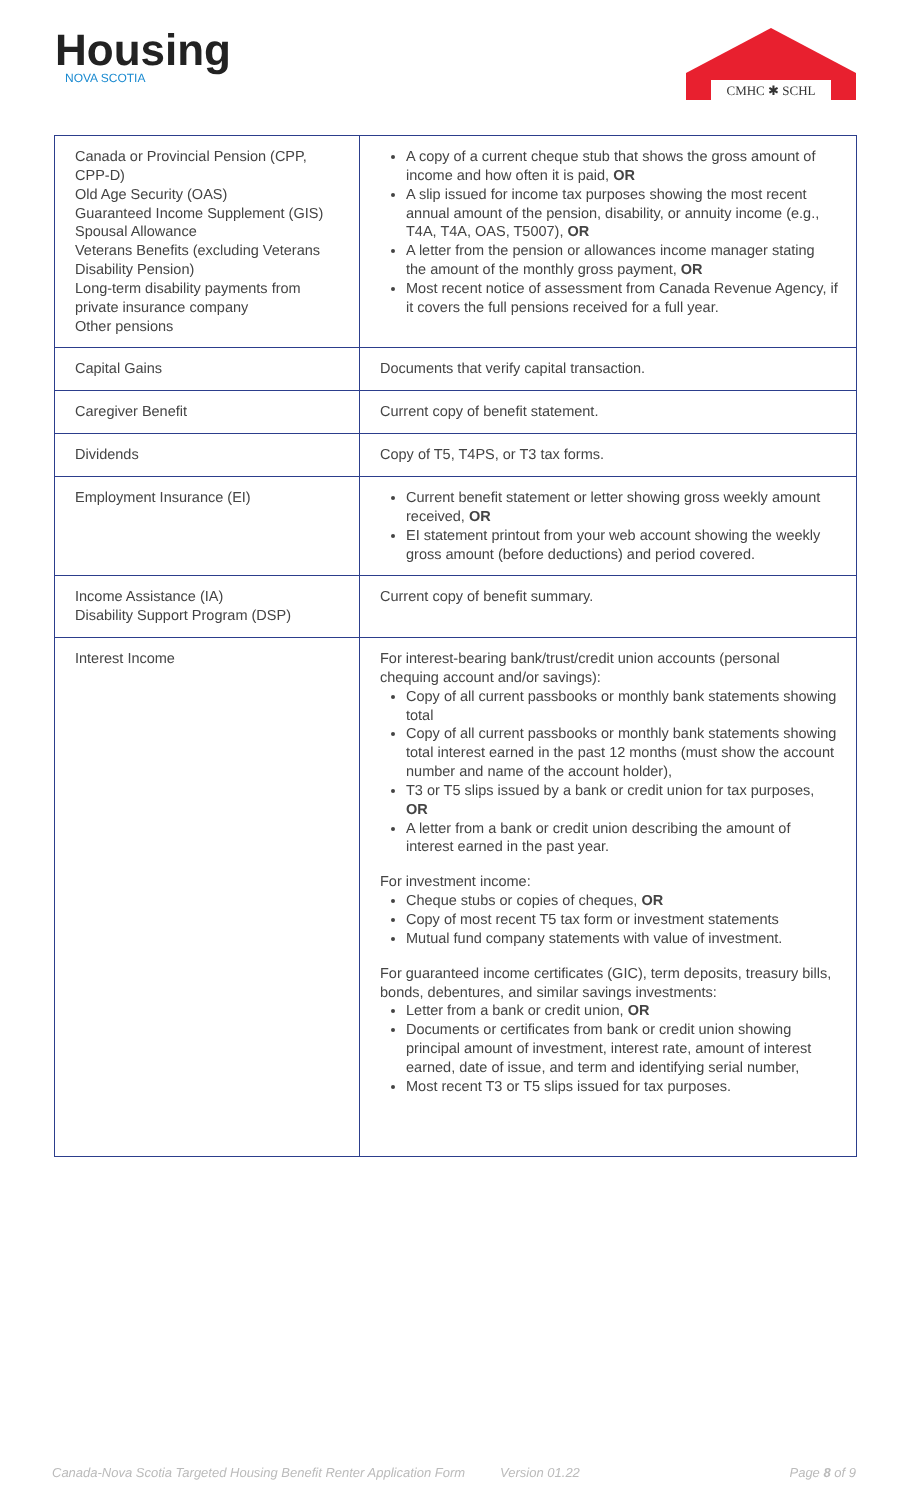Housing
NOVA SCOTIA
CMHC ✱ SCHL
| Canada or Provincial Pension (CPP, CPP-D) Old Age Security (OAS) Guaranteed Income Supplement (GIS) Spousal Allowance Veterans Benefits (excluding Veterans Disability Pension) Long-term disability payments from private insurance company Other pensions | A copy of a current cheque stub that shows the gross amount of income and how often it is paid, OR A slip issued for income tax purposes showing the most recent annual amount of the pension, disability, or annuity income (e.g., T4A, T4A, OAS, T5007), OR A letter from the pension or allowances income manager stating the amount of the monthly gross payment, OR Most recent notice of assessment from Canada Revenue Agency, if it covers the full pensions received for a full year. |
| Capital Gains | Documents that verify capital transaction. |
| Caregiver Benefit | Current copy of benefit statement. |
| Dividends | Copy of T5, T4PS, or T3 tax forms. |
| Employment Insurance (EI) | Current benefit statement or letter showing gross weekly amount received, OR EI statement printout from your web account showing the weekly gross amount (before deductions) and period covered. |
| Income Assistance (IA) Disability Support Program (DSP) | Current copy of benefit summary. |
| Interest Income | For interest-bearing bank/trust/credit union accounts (personal chequing account and/or savings): Copy of all current passbooks or monthly bank statements showing total Copy of all current passbooks or monthly bank statements showing total interest earned in the past 12 months (must show the account number and name of the account holder), T3 or T5 slips issued by a bank or credit union for tax purposes, OR A letter from a bank or credit union describing the amount of interest earned in the past year. For investment income: Cheque stubs or copies of cheques, OR Copy of most recent T5 tax form or investment statements Mutual fund company statements with value of investment. For guaranteed income certificates (GIC), term deposits, treasury bills, bonds, debentures, and similar savings investments: Letter from a bank or credit union, OR Documents or certificates from bank or credit union showing principal amount of investment, interest rate, amount of interest earned, date of issue, and term and identifying serial number, Most recent T3 or T5 slips issued for tax purposes. |
Canada-Nova Scotia Targeted Housing Benefit Renter Application Form Version 01.22 Page 8 of 9